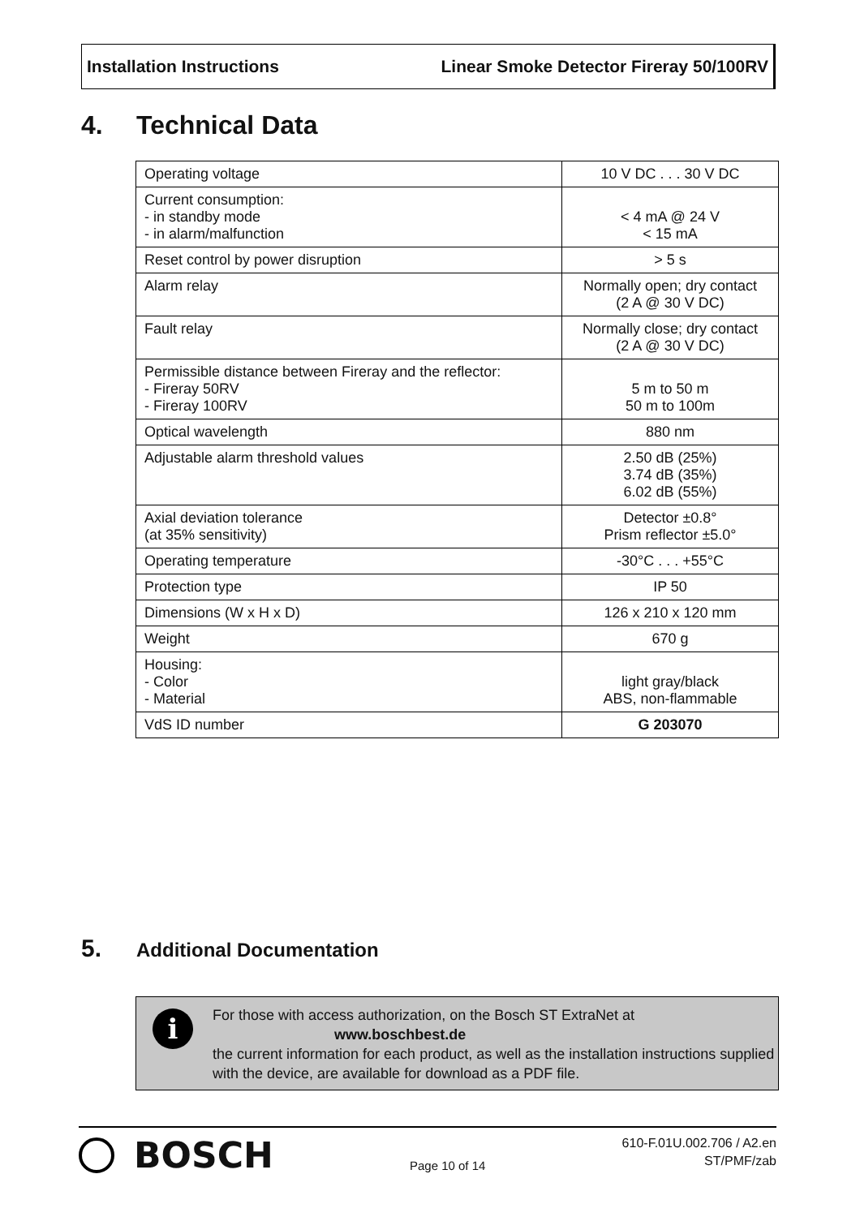Installation Instructions Linear Smoke Detector Fireray 50/100RV
4. Technical Data
| Operating voltage | 10 V DC . . . 30 V DC |
| Current consumption: - in standby mode - in alarm/malfunction | < 4 mA @ 24 V < 15 mA |
| Reset control by power disruption | > 5 s |
| Alarm relay | Normally open; dry contact (2 A @ 30 V DC) |
| Fault relay | Normally close; dry contact (2 A @ 30 V DC) |
| Permissible distance between Fireray and the reflector: - Fireray 50RV - Fireray 100RV | 5 m to 50 m 50 m to 100m |
| Optical wavelength | 880 nm |
| Adjustable alarm threshold values | 2.50 dB (25%) 3.74 dB (35%) 6.02 dB (55%) |
| Axial deviation tolerance (at 35% sensitivity) | Detector ±0.8° Prism reflector ±5.0° |
| Operating temperature | -30°C . . . +55°C |
| Protection type | IP 50 |
| Dimensions (W x H x D) | 126 x 210 x 120 mm |
| Weight | 670 g |
| Housing: - Color - Material | light gray/black ABS, non-flammable |
| VdS ID number | G 203070 |
5. Additional Documentation
i
For those with access authorization, on the Bosch ST ExtraNet at
www.boschbest.de
the current information for each product, as well as the installation instructions supplied with the device, are available for download as a PDF file.
BOSCH
Page 10 of 14
610-F.01U.002.706 / A2.en
ST/PMF/zab